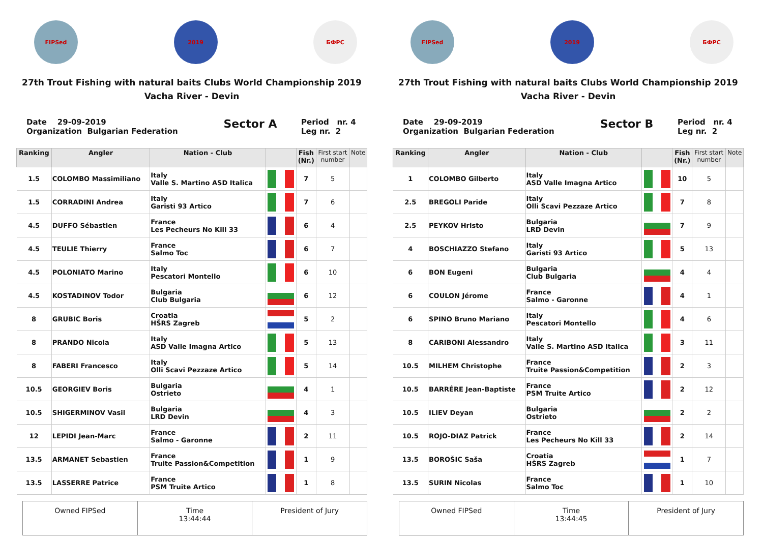FIPSed 2019 БФРС
27th Trout Fishing with natural baits Clubs World Championship 2019
Vacha River - Devin
Date 29-09-2019
Organization Bulgarian Federation
Sector A
Period nr. 4
Leg nr. 2
| Ranking | Angler | Nation - Club | | Fish (Nr.) | First start number | Note |
| --- | --- | --- | --- | --- | --- | --- |
| 1.5 | COLOMBO Massimiliano | Italy Valle S. Martino ASD Italica | | 7 | 5 | |
| 1.5 | CORRADINI Andrea | Italy Garisti 93 Artico | | 7 | 6 | |
| 4.5 | DUFFO Sébastien | France Les Pecheurs No Kill 33 | | 6 | 4 | |
| 4.5 | TEULIE Thierry | France Salmo Toc | | 6 | 7 | |
| 4.5 | POLONIATO Marino | Italy Pescatori Montello | | 6 | 10 | |
| 4.5 | KOSTADINOV Todor | Bulgaria Club Bulgaria | | 6 | 12 | |
| 8 | GRUBIC Boris | Croatia HŠRS Zagreb | | 5 | 2 | |
| 8 | PRANDO Nicola | Italy ASD Valle Imagna Artico | | 5 | 13 | |
| 8 | FABERI Francesco | Italy Olli Scavi Pezzaze Artico | | 5 | 14 | |
| 10.5 | GEORGIEV Boris | Bulgaria Ostrieto | | 4 | 1 | |
| 10.5 | SHIGERMINOV Vasil | Bulgaria LRD Devin | | 4 | 3 | |
| 12 | LEPIDI Jean-Marc | France Salmo - Garonne | | 2 | 11 | |
| 13.5 | ARMANET Sebastien | France Truite Passion&Competition | | 1 | 9 | |
| 13.5 | LASSERRE Patrice | France PSM Truite Artico | | 1 | 8 | |
Owned FIPSed Time
13:44:44
President of Jury
FIPSed 2019 БФРС
27th Trout Fishing with natural baits Clubs World Championship 2019
Vacha River - Devin
Date 29-09-2019
Organization Bulgarian Federation
Sector B
Period nr. 4
Leg nr. 2
| Ranking | Angler | Nation - Club | | Fish (Nr.) | First start number | Note |
| --- | --- | --- | --- | --- | --- | --- |
| 1 | COLOMBO Gilberto | Italy ASD Valle Imagna Artico | | 10 | 5 | |
| 2.5 | BREGOLI Paride | Italy Olli Scavi Pezzaze Artico | | 7 | 8 | |
| 2.5 | PEYKOV Hristo | Bulgaria LRD Devin | | 7 | 9 | |
| 4 | BOSCHIAZZO Stefano | Italy Garisti 93 Artico | | 5 | 13 | |
| 6 | BON Eugeni | Bulgaria Club Bulgaria | | 4 | 4 | |
| 6 | COULON Jérome | France Salmo - Garonne | | 4 | 1 | |
| 6 | SPINO Bruno Mariano | Italy Pescatori Montello | | 4 | 6 | |
| 8 | CARIBONI Alessandro | Italy Valle S. Martino ASD Italica | | 3 | 11 | |
| 10.5 | MILHEM Christophe | France Truite Passion&Competition | | 2 | 3 | |
| 10.5 | BARRÉRE Jean-Baptiste | France PSM Truite Artico | | 2 | 12 | |
| 10.5 | ILIEV Deyan | Bulgaria Ostrieto | | 2 | 2 | |
| 10.5 | ROJO-DIAZ Patrick | France Les Pecheurs No Kill 33 | | 2 | 14 | |
| 13.5 | BOROŠIC Saša | Croatia HŠRS Zagreb | | 1 | 7 | |
| 13.5 | SURIN Nicolas | France Salmo Toc | | 1 | 10 | |
Owned FIPSed Time
13:44:45
President of Jury